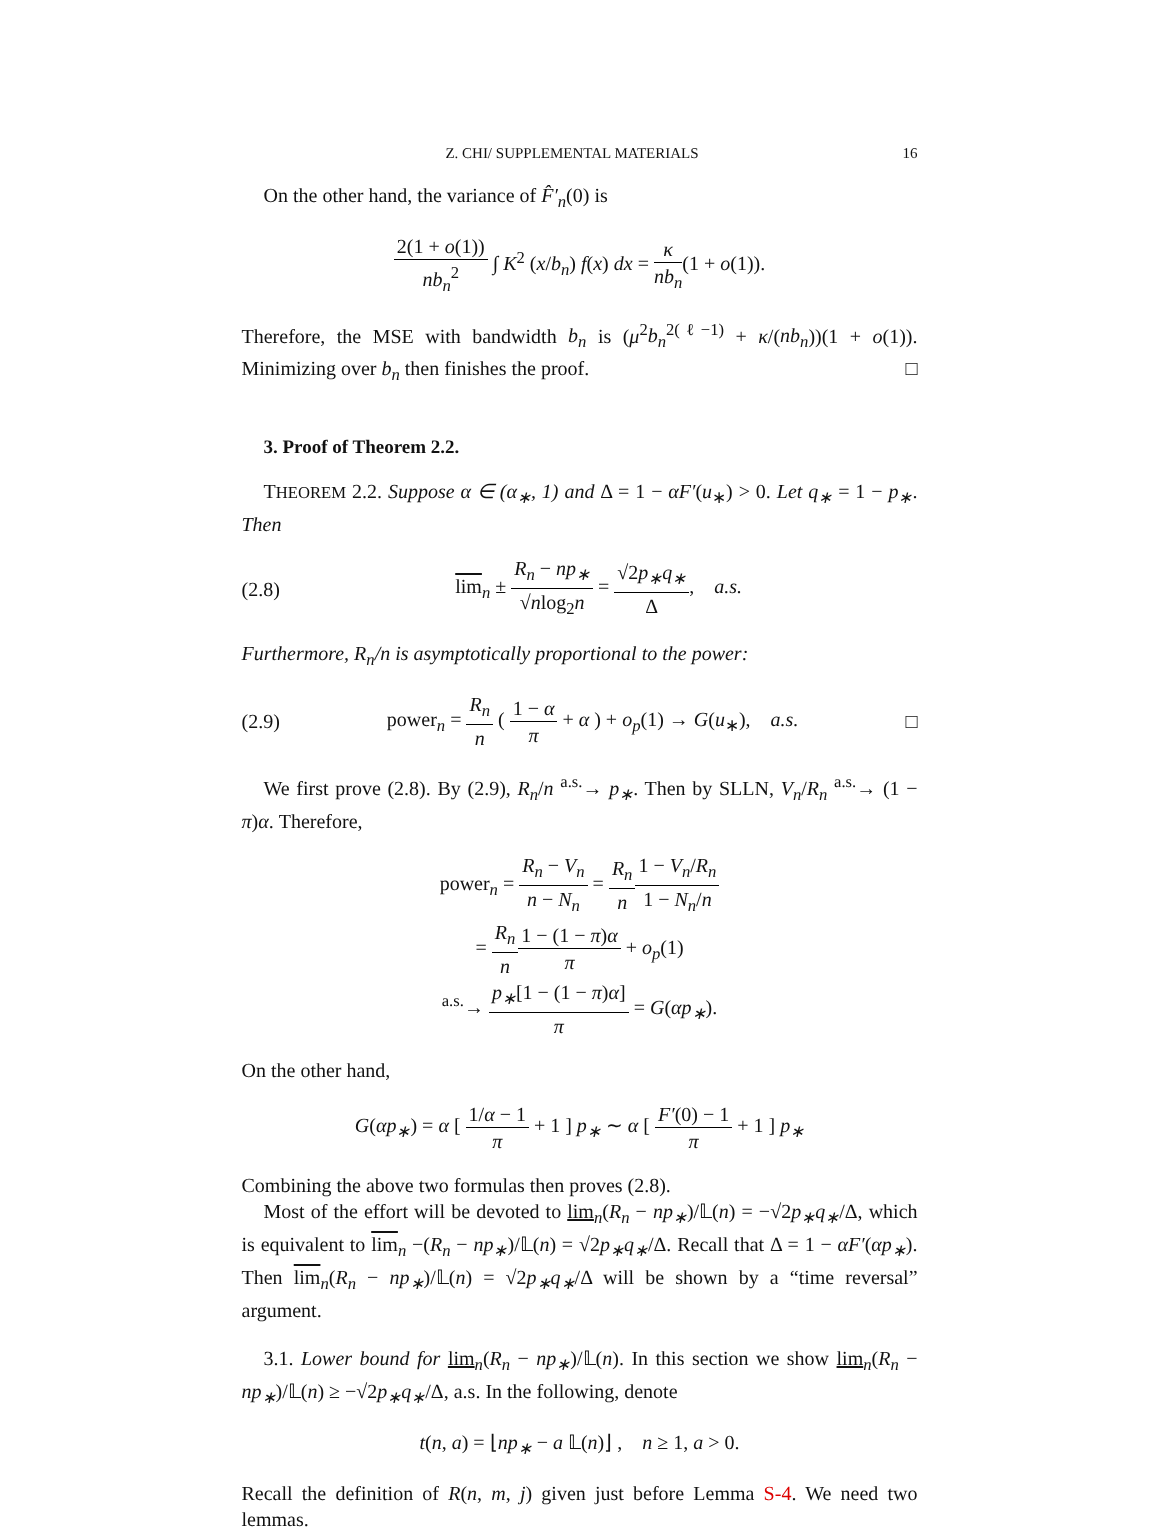Z. CHI/ SUPPLEMENTAL MATERIALS 16
On the other hand, the variance of F̂′<sub>n</sub>(0) is
2(1 + o(1)) nb<sub>n</sub><sup>2</sup> ∫ K<sup>2</sup> (x/b<sub>n</sub>) f(x) dx = κ nb<sub>n</sub>(1 + o(1)).
Therefore, the MSE with bandwidth b<sub>n</sub> is (μ<sup>2</sup>b<sub>n</sub><sup>2(ℓ−1)</sup> + κ/(nb<sub>n</sub>))(1 + o(1)). Minimizing over b<sub>n</sub> then finishes the proof. □
3. Proof of Theorem 2.2.
THEOREM 2.2. Suppose α ∈ (α<sub>∗</sub>, 1) and Δ = 1 − αF′(u<sub>∗</sub>) > 0. Let q<sub>∗</sub> = 1 − p<sub>∗</sub>. Then
(2.8)
lim<sub>n</sub> ± R<sub>n</sub> − np<sub>∗</sub> √nlog<sub>2</sub>n = √2p<sub>∗</sub>q<sub>∗</sub> Δ, a.s.
Furthermore, R<sub>n</sub>/n is asymptotically proportional to the power:
(2.9)
power<sub>n</sub> = R<sub>n</sub> n ( 1 − α π + α ) + o<sub>p</sub>(1) → G(u<sub>∗</sub>), a.s.
□
We first prove (2.8). By (2.9), R<sub>n</sub>/n <sup>a.s.</sup>→ p<sub>∗</sub>. Then by SLLN, V<sub>n</sub>/R<sub>n</sub> <sup>a.s.</sup>→ (1 − π)α. Therefore,
power<sub>n</sub> = R<sub>n</sub> − V<sub>n</sub> n − N<sub>n</sub> = R<sub>n</sub> n 1 − V<sub>n</sub>/R<sub>n</sub> 1 − N<sub>n</sub>/n
= R<sub>n</sub> n 1 − (1 − π)α π + o<sub>p</sub>(1)
<sup>a.s.</sup>→ p<sub>∗</sub>[1 − (1 − π)α] π = G(αp<sub>∗</sub>).
On the other hand,
G(αp<sub>∗</sub>) = α [ 1/α − 1 π + 1 ] p<sub>∗</sub> ∼ α [ F′(0) − 1 π + 1 ] p<sub>∗</sub>
Combining the above two formulas then proves (2.8).
Most of the effort will be devoted to lim<sub>n</sub>(R<sub>n</sub> − np<sub>∗</sub>)/𝕃(n) = −√2p<sub>∗</sub>q<sub>∗</sub>/Δ, which is equivalent to lim<sub>n</sub> −(R<sub>n</sub> − np<sub>∗</sub>)/𝕃(n) = √2p<sub>∗</sub>q<sub>∗</sub>/Δ. Recall that Δ = 1 − αF′(αp<sub>∗</sub>). Then lim<sub>n</sub>(R<sub>n</sub> − np<sub>∗</sub>)/𝕃(n) = √2p<sub>∗</sub>q<sub>∗</sub>/Δ will be shown by a “time reversal” argument.
3.1. Lower bound for lim<sub>n</sub>(R<sub>n</sub> − np<sub>∗</sub>)/𝕃(n). In this section we show lim<sub>n</sub>(R<sub>n</sub> − np<sub>∗</sub>)/𝕃(n) ≥ −√2p<sub>∗</sub>q<sub>∗</sub>/Δ, a.s. In the following, denote
t(n, a) = ⌊np<sub>∗</sub> − a 𝕃(n)⌋ , n ≥ 1, a > 0.
Recall the definition of R(n, m, j) given just before Lemma S-4. We need two lemmas.